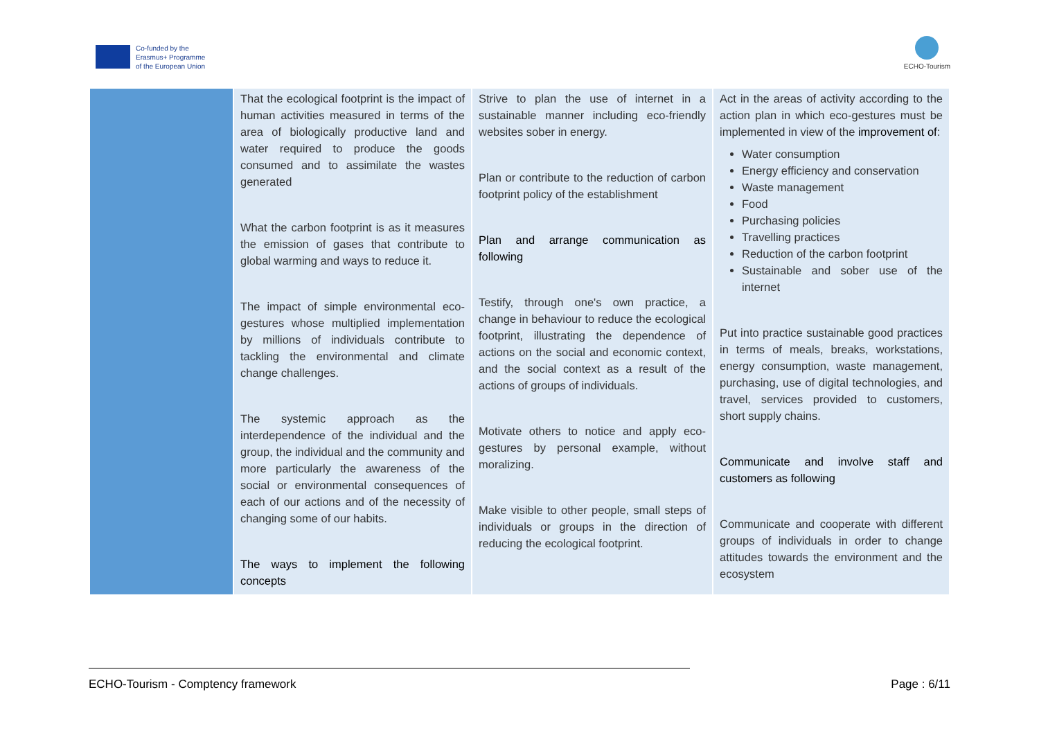Co-funded by the
Erasmus+ Programme
of the European Union
ECHO-Tourism
| | That the ecological footprint is the impact of human activities measured in terms of the area of biologically productive land and water required to produce the goods consumed and to assimilate the wastes generated What the carbon footprint is as it measures the emission of gases that contribute to global warming and ways to reduce it. The impact of simple environmental eco-gestures whose multiplied implementation by millions of individuals contribute to tackling the environmental and climate change challenges. The systemic approach as the interdependence of the individual and the group, the individual and the community and more particularly the awareness of the social or environmental consequences of each of our actions and of the necessity of changing some of our habits. The ways to implement the following concepts | Strive to plan the use of internet in a sustainable manner including eco-friendly websites sober in energy. Plan or contribute to the reduction of carbon footprint policy of the establishment Plan and arrange communication as following Testify, through one's own practice, a change in behaviour to reduce the ecological footprint, illustrating the dependence of actions on the social and economic context, and the social context as a result of the actions of groups of individuals. Motivate others to notice and apply eco-gestures by personal example, without moralizing. Make visible to other people, small steps of individuals or groups in the direction of reducing the ecological footprint. | Act in the areas of activity according to the action plan in which eco-gestures must be implemented in view of the improvement of : Water consumption Energy efficiency and conservation Waste management Food Purchasing policies Travelling practices Reduction of the carbon footprint Sustainable and sober use of the internet Put into practice sustainable good practices in terms of meals, breaks, workstations, energy consumption, waste management, purchasing, use of digital technologies, and travel, services provided to customers, short supply chains. Communicate and involve staff and customers as following Communicate and cooperate with different groups of individuals in order to change attitudes towards the environment and the ecosystem |
ECHO-Tourism - Comptency framework Page : 6/11